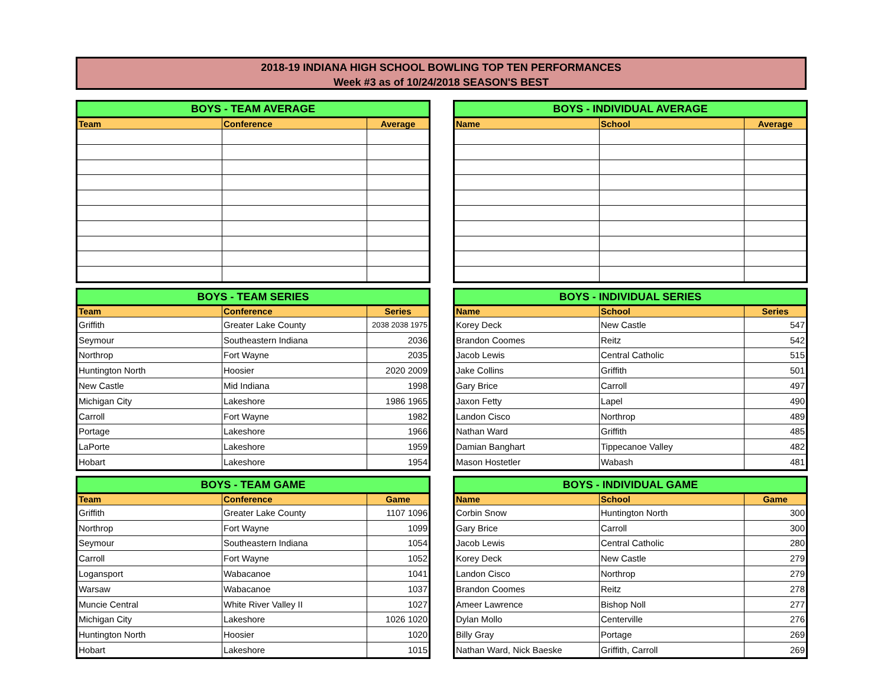2018-19 INDIANA HIGH SCHOOL BOWLING TOP TEN PERFORMANCES
Week #3 as of 10/24/2018 SEASON'S BEST
| BOYS - TEAM AVERAGE | | |
| --- | --- | --- |
| Team | Conference | Average |
| BOYS - INDIVIDUAL AVERAGE | | |
| --- | --- | --- |
| Name | School | Average |
| BOYS - TEAM SERIES | | |
| --- | --- | --- |
| Team | Conference | Series |
| Griffith | Greater Lake County | 2038 2038 1975 |
| Seymour | Southeastern Indiana | 2036 |
| Northrop | Fort Wayne | 2035 |
| Huntington North | Hoosier | 2020 2009 |
| New Castle | Mid Indiana | 1998 |
| Michigan City | Lakeshore | 1986 1965 |
| Carroll | Fort Wayne | 1982 |
| Portage | Lakeshore | 1966 |
| LaPorte | Lakeshore | 1959 |
| Hobart | Lakeshore | 1954 |
| BOYS - INDIVIDUAL SERIES | | |
| --- | --- | --- |
| Name | School | Series |
| Korey Deck | New Castle | 547 |
| Brandon Coomes | Reitz | 542 |
| Jacob Lewis | Central Catholic | 515 |
| Jake Collins | Griffith | 501 |
| Gary Brice | Carroll | 497 |
| Jaxon Fetty | Lapel | 490 |
| Landon Cisco | Northrop | 489 |
| Nathan Ward | Griffith | 485 |
| Damian Banghart | Tippecanoe Valley | 482 |
| Mason Hostetler | Wabash | 481 |
| BOYS - TEAM GAME | | |
| --- | --- | --- |
| Team | Conference | Game |
| Griffith | Greater Lake County | 1107 1096 |
| Northrop | Fort Wayne | 1099 |
| Seymour | Southeastern Indiana | 1054 |
| Carroll | Fort Wayne | 1052 |
| Logansport | Wabacanoe | 1041 |
| Warsaw | Wabacanoe | 1037 |
| Muncie Central | White River Valley II | 1027 |
| Michigan City | Lakeshore | 1026 1020 |
| Huntington North | Hoosier | 1020 |
| Hobart | Lakeshore | 1015 |
| BOYS - INDIVIDUAL GAME | | |
| --- | --- | --- |
| Name | School | Game |
| Corbin Snow | Huntington North | 300 |
| Gary Brice | Carroll | 300 |
| Jacob Lewis | Central Catholic | 280 |
| Korey Deck | New Castle | 279 |
| Landon Cisco | Northrop | 279 |
| Brandon Coomes | Reitz | 278 |
| Ameer Lawrence | Bishop Noll | 277 |
| Dylan Mollo | Centerville | 276 |
| Billy Gray | Portage | 269 |
| Nathan Ward, Nick Baeske | Griffith, Carroll | 269 |